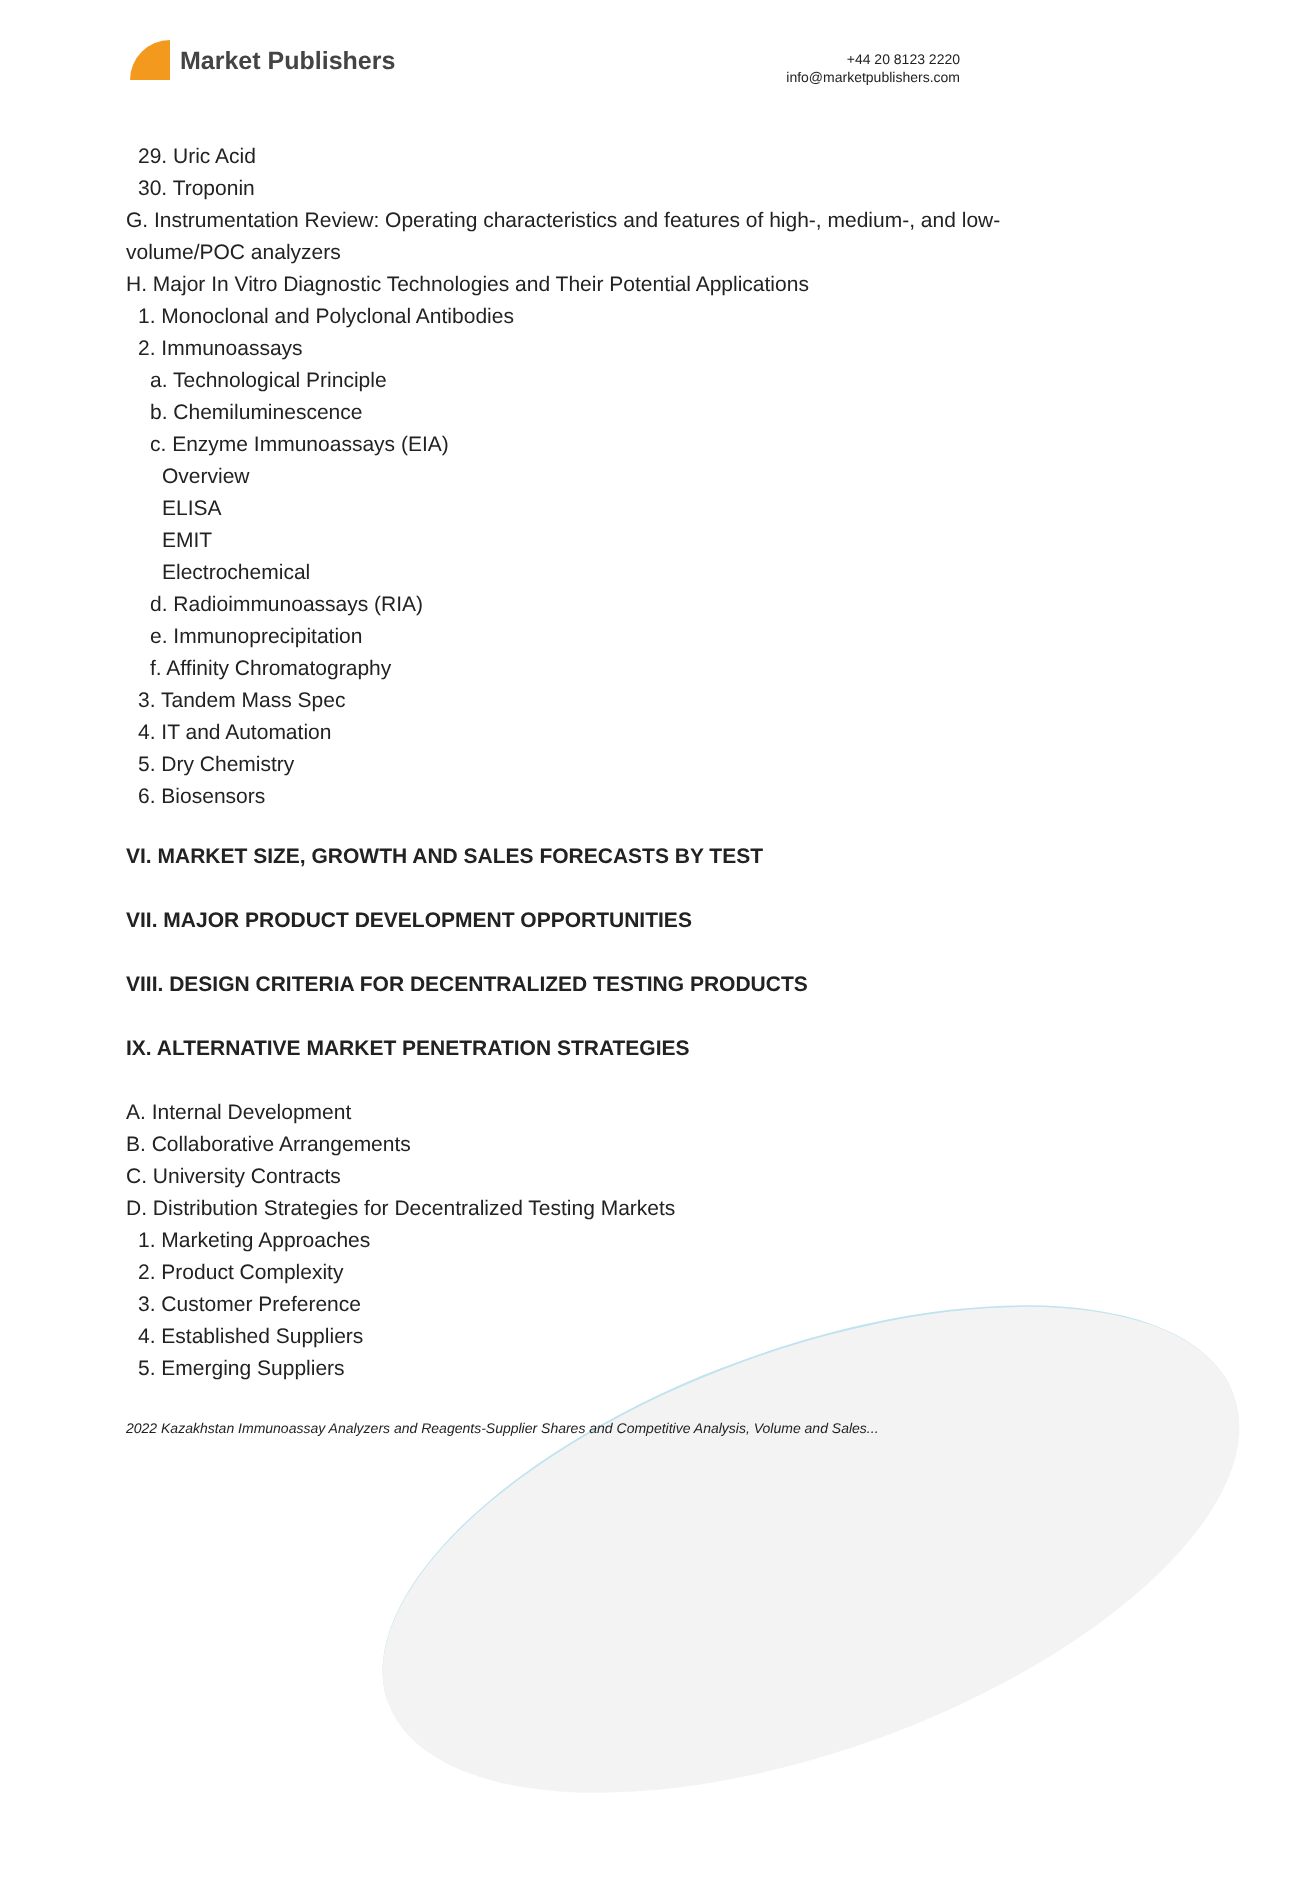Market Publishers
+44 20 8123 2220
info@marketpublishers.com
29. Uric Acid
30. Troponin
G. Instrumentation Review: Operating characteristics and features of high-, medium-, and low-volume/POC analyzers
H. Major In Vitro Diagnostic Technologies and Their Potential Applications
1. Monoclonal and Polyclonal Antibodies
2. Immunoassays
a. Technological Principle
b. Chemiluminescence
c. Enzyme Immunoassays (EIA)
Overview
ELISA
EMIT
Electrochemical
d. Radioimmunoassays (RIA)
e. Immunoprecipitation
f. Affinity Chromatography
3. Tandem Mass Spec
4. IT and Automation
5. Dry Chemistry
6. Biosensors
VI. MARKET SIZE, GROWTH AND SALES FORECASTS BY TEST
VII. MAJOR PRODUCT DEVELOPMENT OPPORTUNITIES
VIII. DESIGN CRITERIA FOR DECENTRALIZED TESTING PRODUCTS
IX. ALTERNATIVE MARKET PENETRATION STRATEGIES
A. Internal Development
B. Collaborative Arrangements
C. University Contracts
D. Distribution Strategies for Decentralized Testing Markets
1. Marketing Approaches
2. Product Complexity
3. Customer Preference
4. Established Suppliers
5. Emerging Suppliers
2022 Kazakhstan Immunoassay Analyzers and Reagents-Supplier Shares and Competitive Analysis, Volume and Sales...